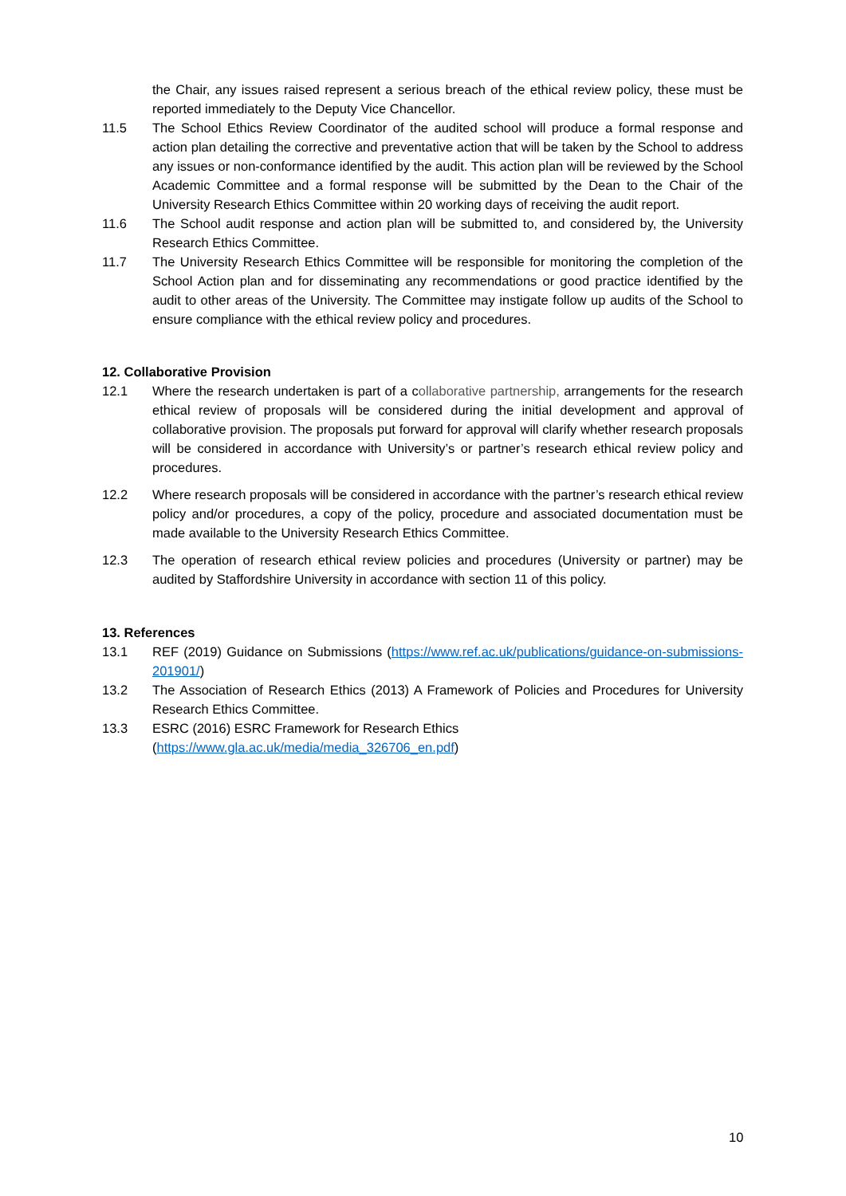the Chair, any issues raised represent a serious breach of the ethical review policy, these must be reported immediately to the Deputy Vice Chancellor.
11.5 The School Ethics Review Coordinator of the audited school will produce a formal response and action plan detailing the corrective and preventative action that will be taken by the School to address any issues or non-conformance identified by the audit. This action plan will be reviewed by the School Academic Committee and a formal response will be submitted by the Dean to the Chair of the University Research Ethics Committee within 20 working days of receiving the audit report.
11.6 The School audit response and action plan will be submitted to, and considered by, the University Research Ethics Committee.
11.7 The University Research Ethics Committee will be responsible for monitoring the completion of the School Action plan and for disseminating any recommendations or good practice identified by the audit to other areas of the University. The Committee may instigate follow up audits of the School to ensure compliance with the ethical review policy and procedures.
12. Collaborative Provision
12.1 Where the research undertaken is part of a collaborative partnership, arrangements for the research ethical review of proposals will be considered during the initial development and approval of collaborative provision. The proposals put forward for approval will clarify whether research proposals will be considered in accordance with University’s or partner’s research ethical review policy and procedures.
12.2 Where research proposals will be considered in accordance with the partner’s research ethical review policy and/or procedures, a copy of the policy, procedure and associated documentation must be made available to the University Research Ethics Committee.
12.3 The operation of research ethical review policies and procedures (University or partner) may be audited by Staffordshire University in accordance with section 11 of this policy.
13. References
13.1 REF (2019) Guidance on Submissions (https://www.ref.ac.uk/publications/guidance-on-submissions-201901/)
13.2 The Association of Research Ethics (2013) A Framework of Policies and Procedures for University Research Ethics Committee.
13.3 ESRC (2016) ESRC Framework for Research Ethics
(https://www.gla.ac.uk/media/media_326706_en.pdf)
10